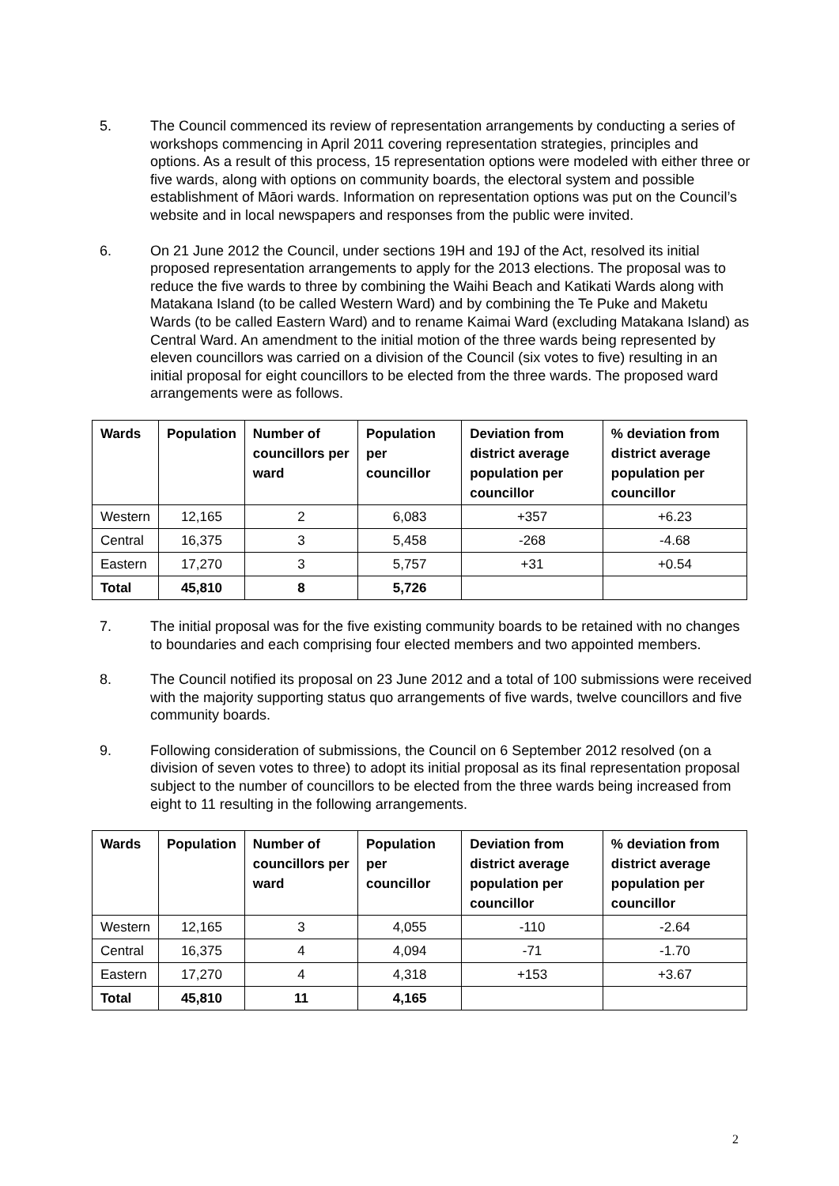5. The Council commenced its review of representation arrangements by conducting a series of workshops commencing in April 2011 covering representation strategies, principles and options. As a result of this process, 15 representation options were modeled with either three or five wards, along with options on community boards, the electoral system and possible establishment of Māori wards. Information on representation options was put on the Council’s website and in local newspapers and responses from the public were invited.
6. On 21 June 2012 the Council, under sections 19H and 19J of the Act, resolved its initial proposed representation arrangements to apply for the 2013 elections. The proposal was to reduce the five wards to three by combining the Waihi Beach and Katikati Wards along with Matakana Island (to be called Western Ward) and by combining the Te Puke and Maketu Wards (to be called Eastern Ward) and to rename Kaimai Ward (excluding Matakana Island) as Central Ward. An amendment to the initial motion of the three wards being represented by eleven councillors was carried on a division of the Council (six votes to five) resulting in an initial proposal for eight councillors to be elected from the three wards. The proposed ward arrangements were as follows.
| Wards | Population | Number of councillors per ward | Population per councillor | Deviation from district average population per councillor | % deviation from district average population per councillor |
| --- | --- | --- | --- | --- | --- |
| Western | 12,165 | 2 | 6,083 | +357 | +6.23 |
| Central | 16,375 | 3 | 5,458 | -268 | -4.68 |
| Eastern | 17,270 | 3 | 5,757 | +31 | +0.54 |
| Total | 45,810 | 8 | 5,726 | | |
7. The initial proposal was for the five existing community boards to be retained with no changes to boundaries and each comprising four elected members and two appointed members.
8. The Council notified its proposal on 23 June 2012 and a total of 100 submissions were received with the majority supporting status quo arrangements of five wards, twelve councillors and five community boards.
9. Following consideration of submissions, the Council on 6 September 2012 resolved (on a division of seven votes to three) to adopt its initial proposal as its final representation proposal subject to the number of councillors to be elected from the three wards being increased from eight to 11 resulting in the following arrangements.
| Wards | Population | Number of councillors per ward | Population per councillor | Deviation from district average population per councillor | % deviation from district average population per councillor |
| --- | --- | --- | --- | --- | --- |
| Western | 12,165 | 3 | 4,055 | -110 | -2.64 |
| Central | 16,375 | 4 | 4,094 | -71 | -1.70 |
| Eastern | 17,270 | 4 | 4,318 | +153 | +3.67 |
| Total | 45,810 | 11 | 4,165 | | |
2